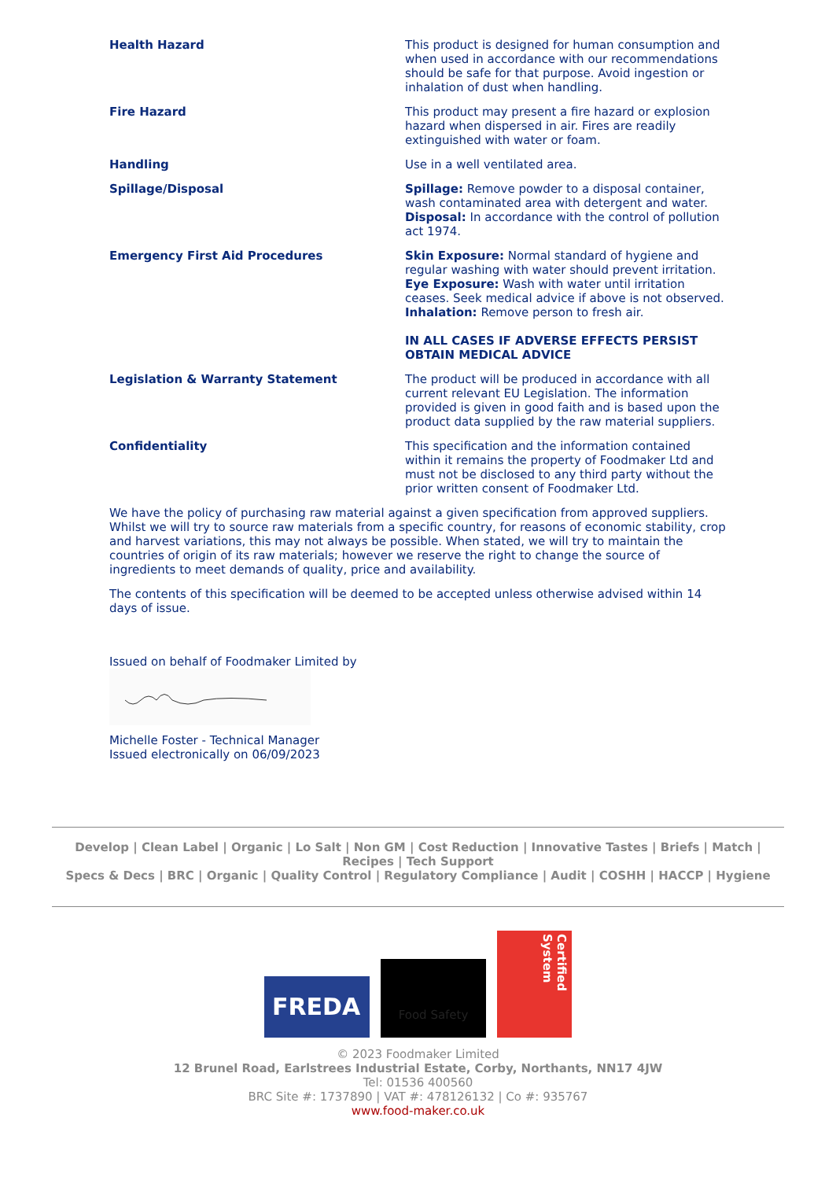| Health Hazard | This product is designed for human consumption and when used in accordance with our recommendations should be safe for that purpose. Avoid ingestion or inhalation of dust when handling. |
| Fire Hazard | This product may present a fire hazard or explosion hazard when dispersed in air. Fires are readily extinguished with water or foam. |
| Handling | Use in a well ventilated area. |
| Spillage/Disposal | Spillage: Remove powder to a disposal container, wash contaminated area with detergent and water. Disposal: In accordance with the control of pollution act 1974. |
| Emergency First Aid Procedures | Skin Exposure: Normal standard of hygiene and regular washing with water should prevent irritation. Eye Exposure: Wash with water until irritation ceases. Seek medical advice if above is not observed. Inhalation: Remove person to fresh air. IN ALL CASES IF ADVERSE EFFECTS PERSIST OBTAIN MEDICAL ADVICE |
| Legislation & Warranty Statement | The product will be produced in accordance with all current relevant EU Legislation. The information provided is given in good faith and is based upon the product data supplied by the raw material suppliers. |
| Confidentiality | This specification and the information contained within it remains the property of Foodmaker Ltd and must not be disclosed to any third party without the prior written consent of Foodmaker Ltd. |
We have the policy of purchasing raw material against a given specification from approved suppliers. Whilst we will try to source raw materials from a specific country, for reasons of economic stability, crop and harvest variations, this may not always be possible. When stated, we will try to maintain the countries of origin of its raw materials; however we reserve the right to change the source of ingredients to meet demands of quality, price and availability.
The contents of this specification will be deemed to be accepted unless otherwise advised within 14 days of issue.
Issued on behalf of Foodmaker Limited by
Michelle Foster - Technical Manager
Issued electronically on 06/09/2023
Develop | Clean Label | Organic | Lo Salt | Non GM | Cost Reduction | Innovative Tastes | Briefs | Match | Recipes | Tech Support
Specs & Decs | BRC | Organic | Quality Control | Regulatory Compliance | Audit | COSHH | HACCP | Hygiene
FREDA
Food Safety
Certified System
© 2023 Foodmaker Limited
12 Brunel Road, Earlstrees Industrial Estate, Corby, Northants, NN17 4JW
Tel: 01536 400560
BRC Site #: 1737890 | VAT #: 478126132 | Co #: 935767
www.food-maker.co.uk